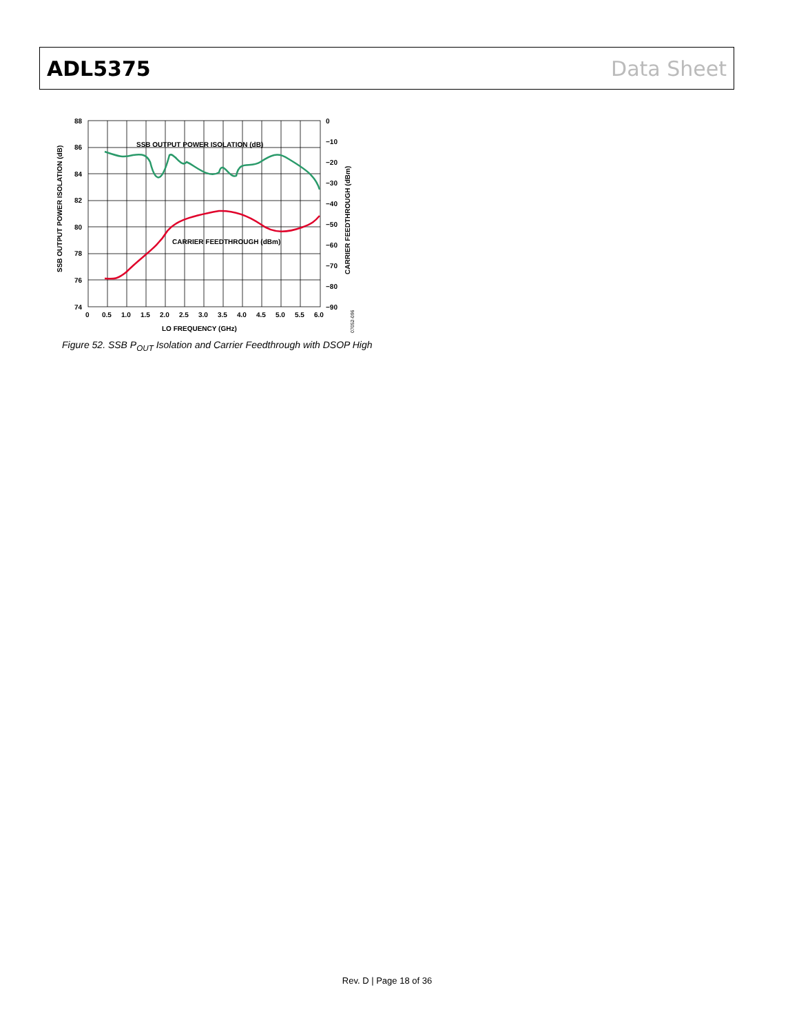ADL5375 Data Sheet
88
86
84
82
80
78
76
74
0
−10
−20
−30
−40
−50
−60
−70
−80
−90
0
0.5
1.0
1.5
2.0
2.5
3.0
3.5
4.0
4.5
5.0
5.5
6.0
LO FREQUENCY (GHz)
SSB OUTPUT POWER ISOLATION (dB)
CARRIER FEEDTHROUGH (dBm)
SSB OUTPUT POWER ISOLATION (dB)
CARRIER FEEDTHROUGH (dBm)
07052-096
Figure 52. SSB P<sub>OUT</sub> Isolation and Carrier Feedthrough with DSOP High
Rev. D | Page 18 of 36